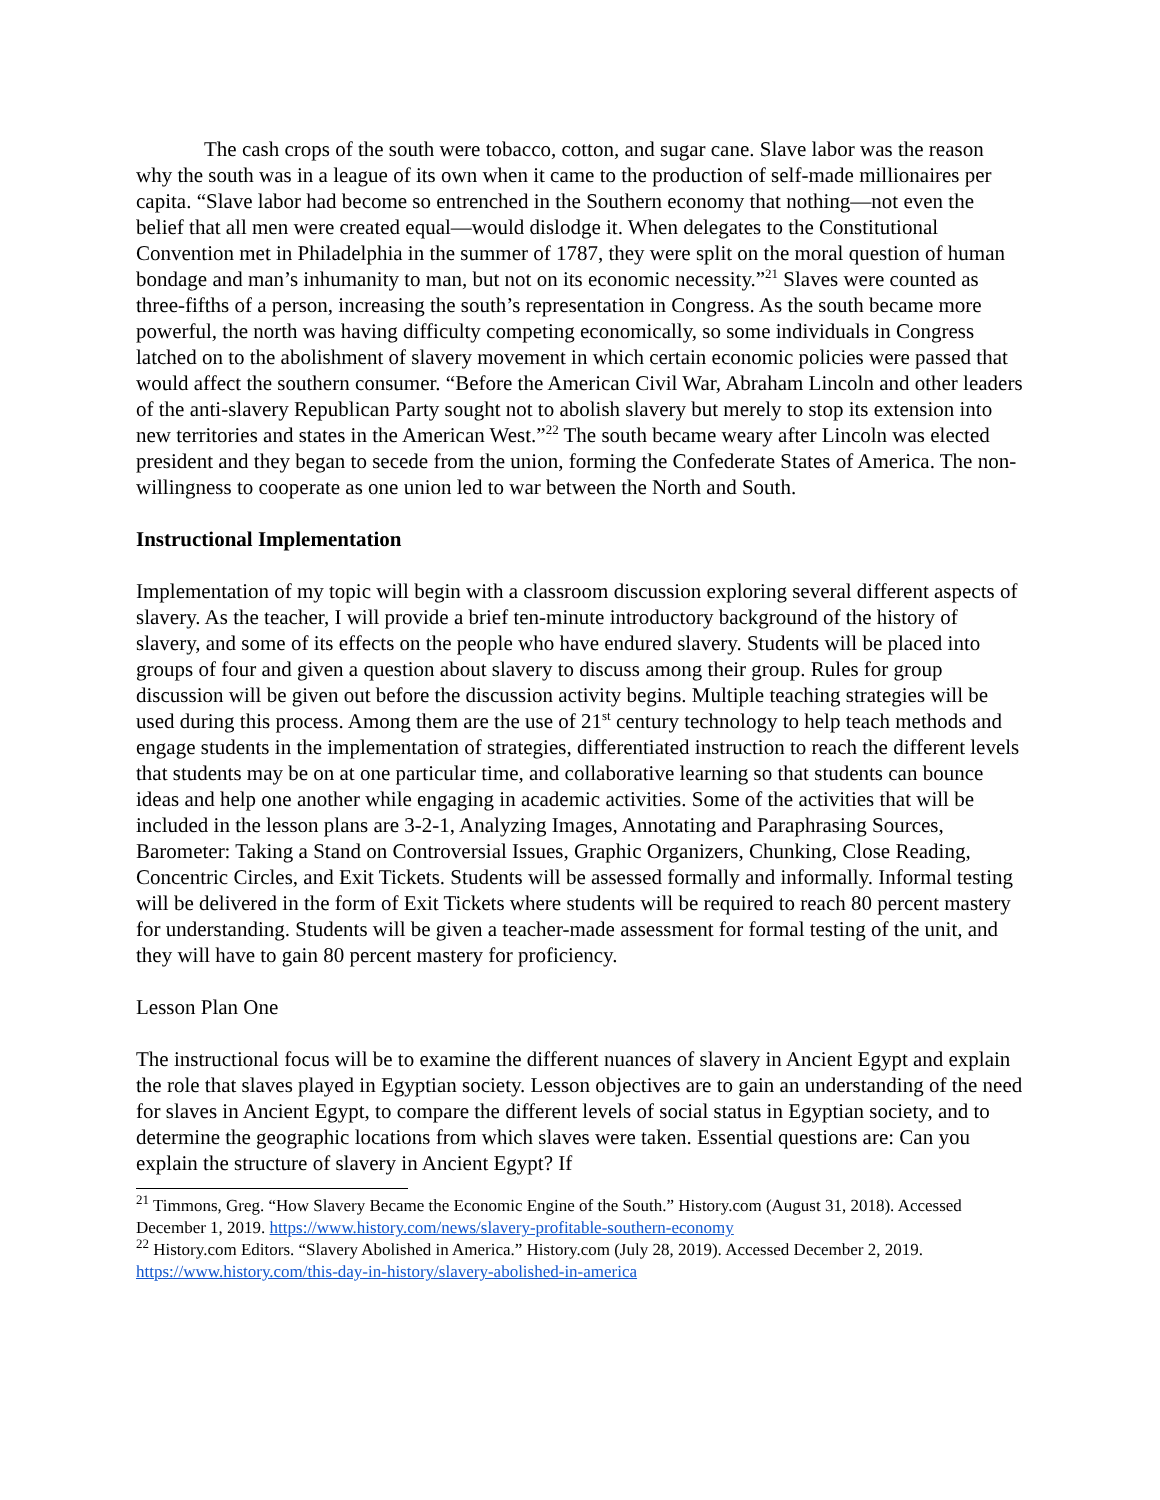The cash crops of the south were tobacco, cotton, and sugar cane. Slave labor was the reason why the south was in a league of its own when it came to the production of self-made millionaires per capita. “Slave labor had become so entrenched in the Southern economy that nothing—not even the belief that all men were created equal—would dislodge it. When delegates to the Constitutional Convention met in Philadelphia in the summer of 1787, they were split on the moral question of human bondage and man’s inhumanity to man, but not on its economic necessity.”<sup>21</sup> Slaves were counted as three-fifths of a person, increasing the south’s representation in Congress. As the south became more powerful, the north was having difficulty competing economically, so some individuals in Congress latched on to the abolishment of slavery movement in which certain economic policies were passed that would affect the southern consumer. “Before the American Civil War, Abraham Lincoln and other leaders of the anti-slavery Republican Party sought not to abolish slavery but merely to stop its extension into new territories and states in the American West.”<sup>22</sup> The south became weary after Lincoln was elected president and they began to secede from the union, forming the Confederate States of America. The non-willingness to cooperate as one union led to war between the North and South.
Instructional Implementation
Implementation of my topic will begin with a classroom discussion exploring several different aspects of slavery. As the teacher, I will provide a brief ten-minute introductory background of the history of slavery, and some of its effects on the people who have endured slavery. Students will be placed into groups of four and given a question about slavery to discuss among their group. Rules for group discussion will be given out before the discussion activity begins. Multiple teaching strategies will be used during this process. Among them are the use of 21<sup>st</sup> century technology to help teach methods and engage students in the implementation of strategies, differentiated instruction to reach the different levels that students may be on at one particular time, and collaborative learning so that students can bounce ideas and help one another while engaging in academic activities. Some of the activities that will be included in the lesson plans are 3-2-1, Analyzing Images, Annotating and Paraphrasing Sources, Barometer: Taking a Stand on Controversial Issues, Graphic Organizers, Chunking, Close Reading, Concentric Circles, and Exit Tickets. Students will be assessed formally and informally. Informal testing will be delivered in the form of Exit Tickets where students will be required to reach 80 percent mastery for understanding. Students will be given a teacher-made assessment for formal testing of the unit, and they will have to gain 80 percent mastery for proficiency.
Lesson Plan One
The instructional focus will be to examine the different nuances of slavery in Ancient Egypt and explain the role that slaves played in Egyptian society. Lesson objectives are to gain an understanding of the need for slaves in Ancient Egypt, to compare the different levels of social status in Egyptian society, and to determine the geographic locations from which slaves were taken. Essential questions are: Can you explain the structure of slavery in Ancient Egypt? If
<sup>21</sup> Timmons, Greg. “How Slavery Became the Economic Engine of the South.” History.com (August 31, 2018). Accessed December 1, 2019. https://www.history.com/news/slavery-profitable-southern-economy
<sup>22</sup> History.com Editors. “Slavery Abolished in America.” History.com (July 28, 2019). Accessed December 2, 2019. https://www.history.com/this-day-in-history/slavery-abolished-in-america